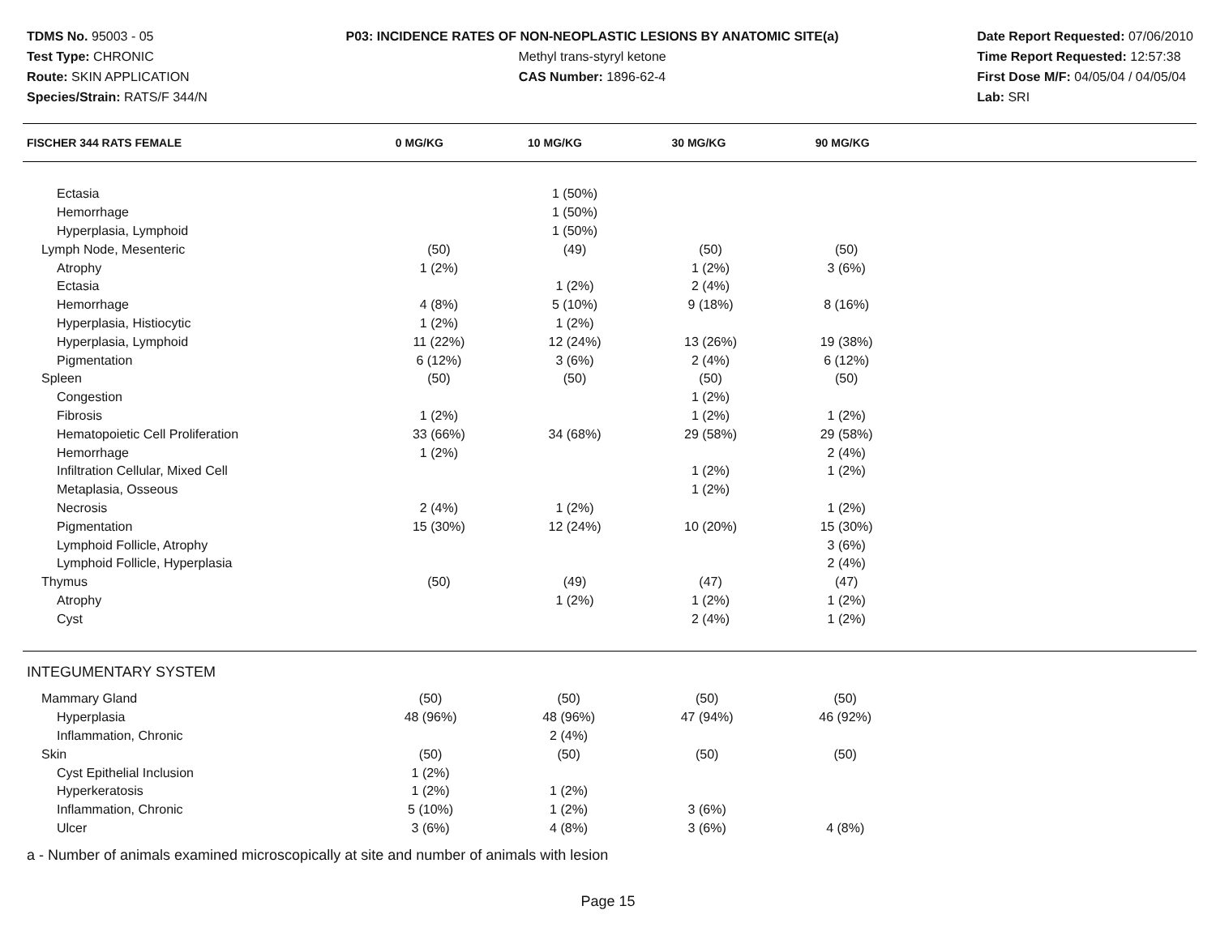TDMS No. 95003 - 05
Test Type: CHRONIC
Route: SKIN APPLICATION
Species/Strain: RATS/F 344/N
P03: INCIDENCE RATES OF NON-NEOPLASTIC LESIONS BY ANATOMIC SITE(a)
Methyl trans-styryl ketone
CAS Number: 1896-62-4
Date Report Requested: 07/06/2010
Time Report Requested: 12:57:38
First Dose M/F: 04/05/04 / 04/05/04
Lab: SRI
| FISCHER 344 RATS FEMALE | 0 MG/KG | 10 MG/KG | 30 MG/KG | 90 MG/KG |
| --- | --- | --- | --- | --- |
| Ectasia | | 1 (50%) | | |
| Hemorrhage | | 1 (50%) | | |
| Hyperplasia, Lymphoid | | 1 (50%) | | |
| Lymph Node, Mesenteric | (50) | (49) | (50) | (50) |
| Atrophy | 1 (2%) | | 1 (2%) | 3 (6%) |
| Ectasia | | 1 (2%) | 2 (4%) | |
| Hemorrhage | 4 (8%) | 5 (10%) | 9 (18%) | 8 (16%) |
| Hyperplasia, Histiocytic | 1 (2%) | 1 (2%) | | |
| Hyperplasia, Lymphoid | 11 (22%) | 12 (24%) | 13 (26%) | 19 (38%) |
| Pigmentation | 6 (12%) | 3 (6%) | 2 (4%) | 6 (12%) |
| Spleen | (50) | (50) | (50) | (50) |
| Congestion | | | 1 (2%) | |
| Fibrosis | 1 (2%) | | 1 (2%) | 1 (2%) |
| Hematopoietic Cell Proliferation | 33 (66%) | 34 (68%) | 29 (58%) | 29 (58%) |
| Hemorrhage | 1 (2%) | | | 2 (4%) |
| Infiltration Cellular, Mixed Cell | | | 1 (2%) | 1 (2%) |
| Metaplasia, Osseous | | | 1 (2%) | |
| Necrosis | 2 (4%) | 1 (2%) | | 1 (2%) |
| Pigmentation | 15 (30%) | 12 (24%) | 10 (20%) | 15 (30%) |
| Lymphoid Follicle, Atrophy | | | | 3 (6%) |
| Lymphoid Follicle, Hyperplasia | | | | 2 (4%) |
| Thymus | (50) | (49) | (47) | (47) |
| Atrophy | | 1 (2%) | 1 (2%) | 1 (2%) |
| Cyst | | | 2 (4%) | 1 (2%) |
| INTEGUMENTARY SYSTEM | | | | |
| Mammary Gland | (50) | (50) | (50) | (50) |
| Hyperplasia | 48 (96%) | 48 (96%) | 47 (94%) | 46 (92%) |
| Inflammation, Chronic | | 2 (4%) | | |
| Skin | (50) | (50) | (50) | (50) |
| Cyst Epithelial Inclusion | 1 (2%) | | | |
| Hyperkeratosis | 1 (2%) | 1 (2%) | | |
| Inflammation, Chronic | 5 (10%) | 1 (2%) | 3 (6%) | |
| Ulcer | 3 (6%) | 4 (8%) | 3 (6%) | 4 (8%) |
a - Number of animals examined microscopically at site and number of animals with lesion
Page 15